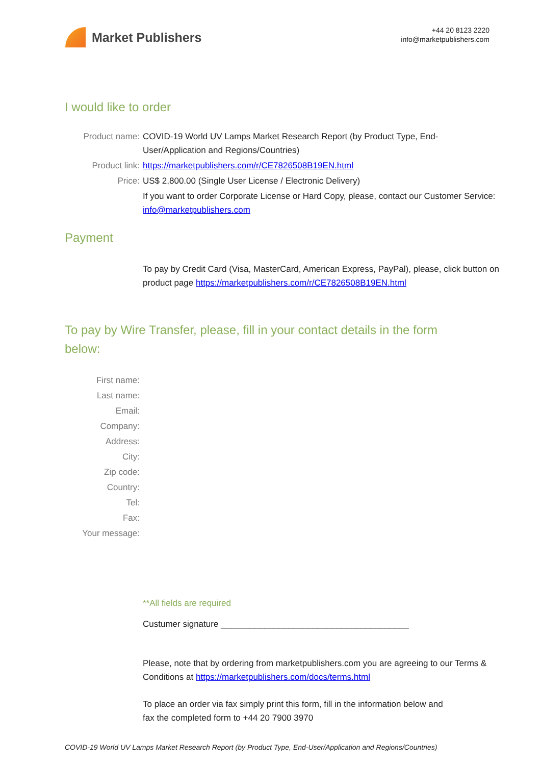Market Publishers
+44 20 8123 2220
info@marketpublishers.com
I would like to order
Product name: COVID-19 World UV Lamps Market Research Report (by Product Type, End-User/Application and Regions/Countries)
Product link: https://marketpublishers.com/r/CE7826508B19EN.html
Price: US$ 2,800.00 (Single User License / Electronic Delivery)
If you want to order Corporate License or Hard Copy, please, contact our Customer Service:
info@marketpublishers.com
Payment
To pay by Credit Card (Visa, MasterCard, American Express, PayPal), please, click button on product page https://marketpublishers.com/r/CE7826508B19EN.html
To pay by Wire Transfer, please, fill in your contact details in the form below:
First name:
Last name:
Email:
Company:
Address:
City:
Zip code:
Country:
Tel:
Fax:
Your message:
**All fields are required
Custumer signature _______________________________________
Please, note that by ordering from marketpublishers.com you are agreeing to our Terms & Conditions at https://marketpublishers.com/docs/terms.html
To place an order via fax simply print this form, fill in the information below and fax the completed form to +44 20 7900 3970
COVID-19 World UV Lamps Market Research Report (by Product Type, End-User/Application and Regions/Countries)